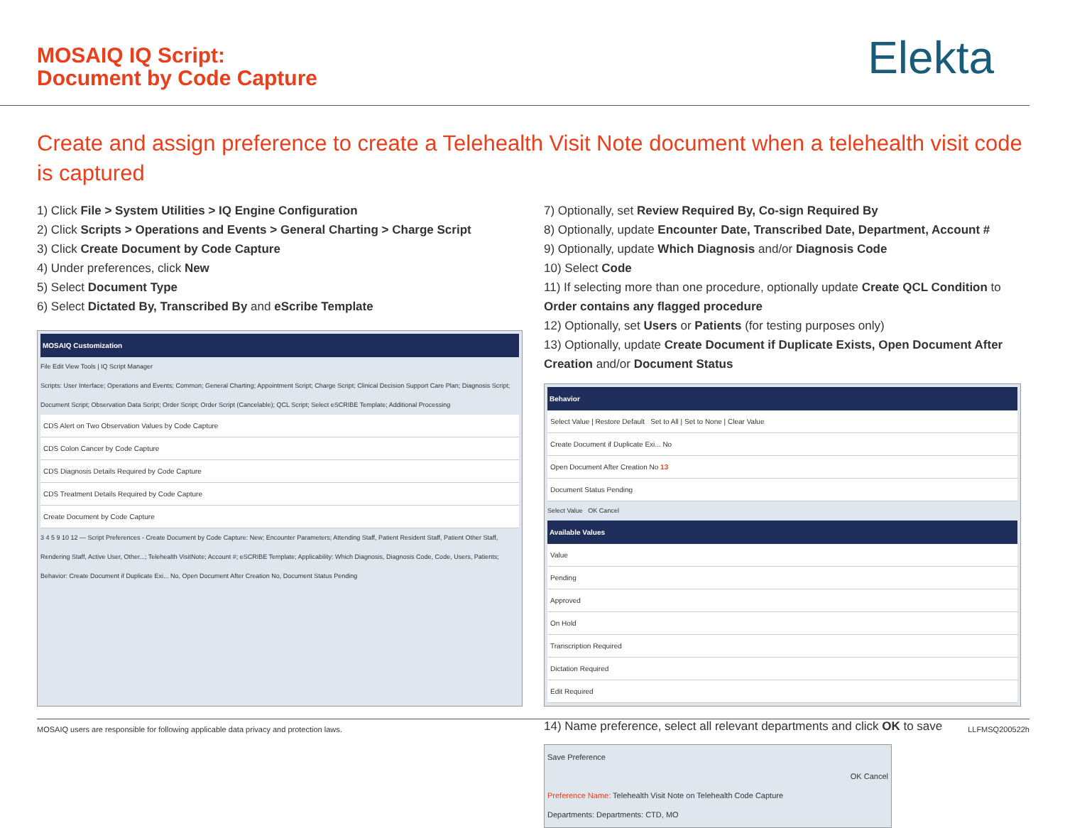MOSAIQ IQ Script:
Document by Code Capture
Elekta
Create and assign preference to create a Telehealth Visit Note document when a telehealth visit code is captured
1) Click File > System Utilities > IQ Engine Configuration
2) Click Scripts > Operations and Events > General Charting > Charge Script
3) Click Create Document by Code Capture
4) Under preferences, click New
5) Select Document Type
6) Select Dictated By, Transcribed By and eScribe Template
MOSAIQ Customization
File Edit View Tools | IQ Script Manager
Scripts: User Interface; Operations and Events; Common; General Charting; Appointment Script; Charge Script; Clinical Decision Support Care Plan; Diagnosis Script; Document Script; Observation Data Script; Order Script; Order Script (Cancelable); QCL Script; Select eSCRIBE Template; Additional Processing
CDS Alert on Two Observation Values by Code Capture
CDS Colon Cancer by Code Capture
CDS Diagnosis Details Required by Code Capture
CDS Treatment Details Required by Code Capture
Create Document by Code Capture
3 4 5 9 10 12 — Script Preferences - Create Document by Code Capture: New; Encounter Parameters; Attending Staff, Patient Resident Staff, Patient Other Staff, Rendering Staff, Active User, Other...; Telehealth VisitNote; Account #; eSCRIBE Template; Applicability: Which Diagnosis, Diagnosis Code, Code, Users, Patients; Behavior: Create Document if Duplicate Exi... No, Open Document After Creation No, Document Status Pending
7) Optionally, set Review Required By, Co-sign Required By
8) Optionally, update Encounter Date, Transcribed Date, Department, Account #
9) Optionally, update Which Diagnosis and/or Diagnosis Code
10) Select Code
11) If selecting more than one procedure, optionally update Create QCL Condition to Order contains any flagged procedure
12) Optionally, set Users or Patients (for testing purposes only)
13) Optionally, update Create Document if Duplicate Exists, Open Document After Creation and/or Document Status
Behavior
Select Value | Restore Default Set to All | Set to None | Clear Value
Create Document if Duplicate Exi... No
Open Document After Creation No 13
Document Status Pending
Select Value OK Cancel
Available Values
Value
Pending
Approved
On Hold
Transcription Required
Dictation Required
Edit Required
14) Name preference, select all relevant departments and click OK to save
Save Preference
OK Cancel
Preference Name: Telehealth Visit Note on Telehealth Code Capture
Departments: Departments: CTD, MO
MOSAIQ users are responsible for following applicable data privacy and protection laws. LLFMSQ200522h